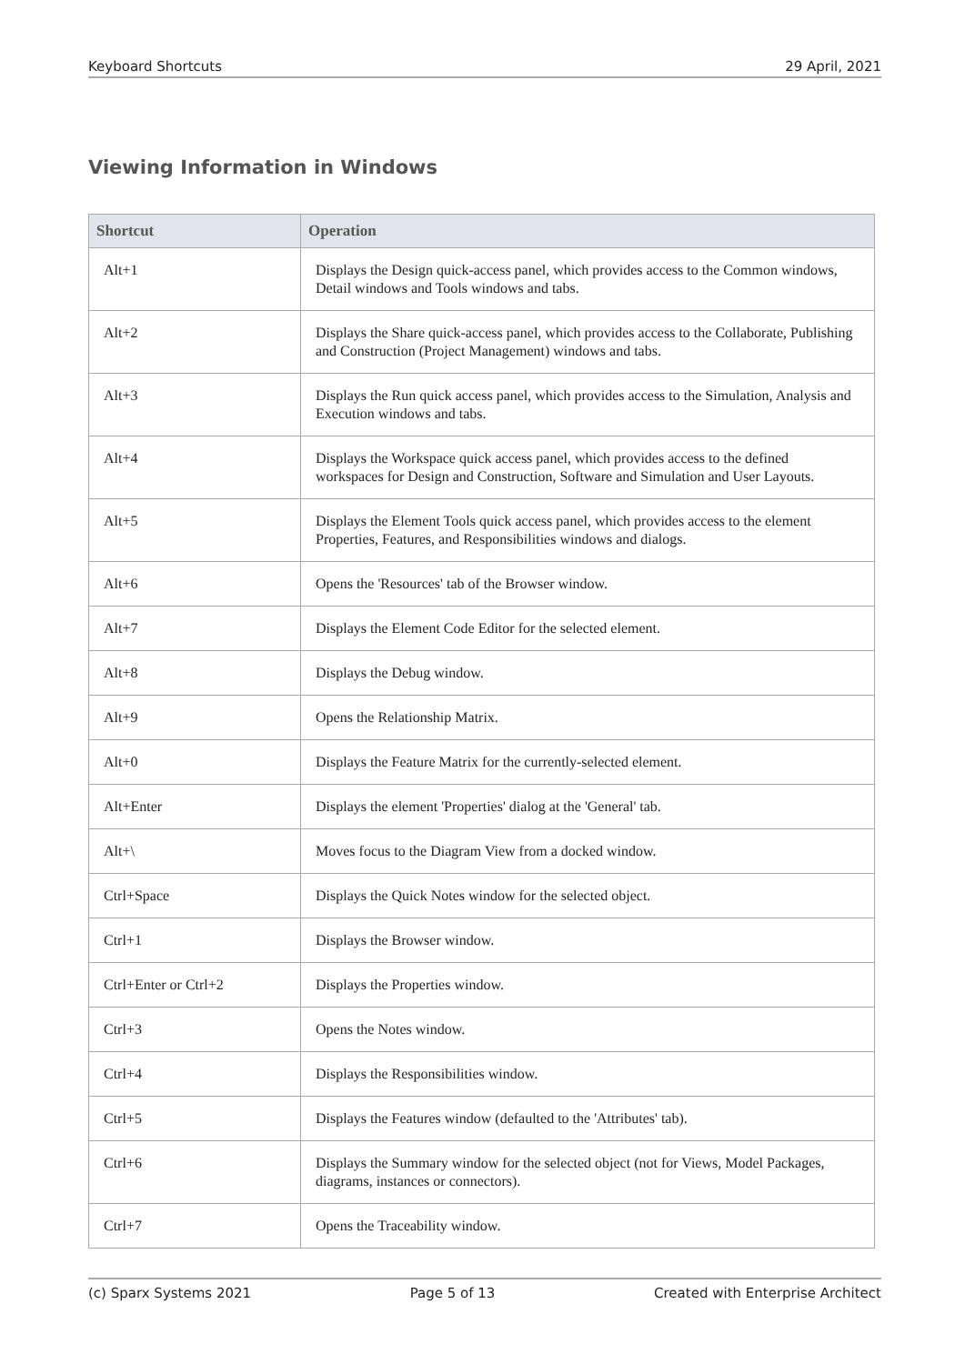Keyboard Shortcuts 29 April, 2021
Viewing Information in Windows
| Shortcut | Operation |
| --- | --- |
| Alt+1 | Displays the Design quick-access panel, which provides access to the Common windows, Detail windows and Tools windows and tabs. |
| Alt+2 | Displays the Share quick-access panel, which provides access to the Collaborate, Publishing and Construction (Project Management) windows and tabs. |
| Alt+3 | Displays the Run quick access panel, which provides access to the Simulation, Analysis and Execution windows and tabs. |
| Alt+4 | Displays the Workspace quick access panel, which provides access to the defined workspaces for Design and Construction, Software and Simulation and User Layouts. |
| Alt+5 | Displays the Element Tools quick access panel, which provides access to the element Properties, Features, and Responsibilities windows and dialogs. |
| Alt+6 | Opens the 'Resources' tab of the Browser window. |
| Alt+7 | Displays the Element Code Editor for the selected element. |
| Alt+8 | Displays the Debug window. |
| Alt+9 | Opens the Relationship Matrix. |
| Alt+0 | Displays the Feature Matrix for the currently-selected element. |
| Alt+Enter | Displays the element 'Properties' dialog at the 'General' tab. |
| Alt+\ | Moves focus to the Diagram View from a docked window. |
| Ctrl+Space | Displays the Quick Notes window for the selected object. |
| Ctrl+1 | Displays the Browser window. |
| Ctrl+Enter or Ctrl+2 | Displays the Properties window. |
| Ctrl+3 | Opens the Notes window. |
| Ctrl+4 | Displays the Responsibilities window. |
| Ctrl+5 | Displays the Features window (defaulted to the 'Attributes' tab). |
| Ctrl+6 | Displays the Summary window for the selected object (not for Views, Model Packages, diagrams, instances or connectors). |
| Ctrl+7 | Opens the Traceability window. |
(c) Sparx Systems 2021 Page 5 of 13 Created with Enterprise Architect